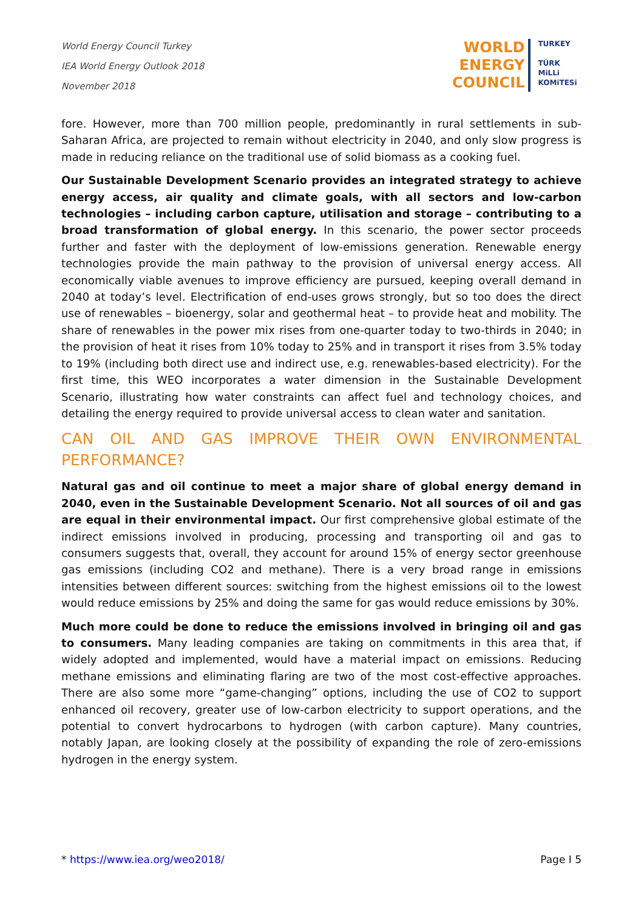World Energy Council Turkey
IEA World Energy Outlook 2018
November 2018
WORLD
ENERGY
COUNCIL
TURKEY
TÜRK
MiLLi
KOMiTESi
fore. However, more than 700 million people, predominantly in rural settlements in sub-Saharan Africa, are projected to remain without electricity in 2040, and only slow progress is made in reducing reliance on the traditional use of solid biomass as a cooking fuel.
Our Sustainable Development Scenario provides an integrated strategy to achieve energy access, air quality and climate goals, with all sectors and low-carbon technologies – including carbon capture, utilisation and storage – contributing to a broad transformation of global energy. In this scenario, the power sector proceeds further and faster with the deployment of low-emissions generation. Renewable energy technologies provide the main pathway to the provision of universal energy access. All economically viable avenues to improve efficiency are pursued, keeping overall demand in 2040 at today’s level. Electrification of end-uses grows strongly, but so too does the direct use of renewables – bioenergy, solar and geothermal heat – to provide heat and mobility. The share of renewables in the power mix rises from one-quarter today to two-thirds in 2040; in the provision of heat it rises from 10% today to 25% and in transport it rises from 3.5% today to 19% (including both direct use and indirect use, e.g. renewables-based electricity). For the first time, this WEO incorporates a water dimension in the Sustainable Development Scenario, illustrating how water constraints can affect fuel and technology choices, and detailing the energy required to provide universal access to clean water and sanitation.
CAN OIL AND GAS IMPROVE THEIR OWN ENVIRONMENTAL PERFORMANCE?
Natural gas and oil continue to meet a major share of global energy demand in 2040, even in the Sustainable Development Scenario. Not all sources of oil and gas are equal in their environmental impact. Our first comprehensive global estimate of the indirect emissions involved in producing, processing and transporting oil and gas to consumers suggests that, overall, they account for around 15% of energy sector greenhouse gas emissions (including CO2 and methane). There is a very broad range in emissions intensities between different sources: switching from the highest emissions oil to the lowest would reduce emissions by 25% and doing the same for gas would reduce emissions by 30%.
Much more could be done to reduce the emissions involved in bringing oil and gas to consumers. Many leading companies are taking on commitments in this area that, if widely adopted and implemented, would have a material impact on emissions. Reducing methane emissions and eliminating flaring are two of the most cost-effective approaches. There are also some more “game-changing” options, including the use of CO2 to support enhanced oil recovery, greater use of low-carbon electricity to support operations, and the potential to convert hydrocarbons to hydrogen (with carbon capture). Many countries, notably Japan, are looking closely at the possibility of expanding the role of zero-emissions hydrogen in the energy system.
* https://www.iea.org/weo2018/ Page I 5